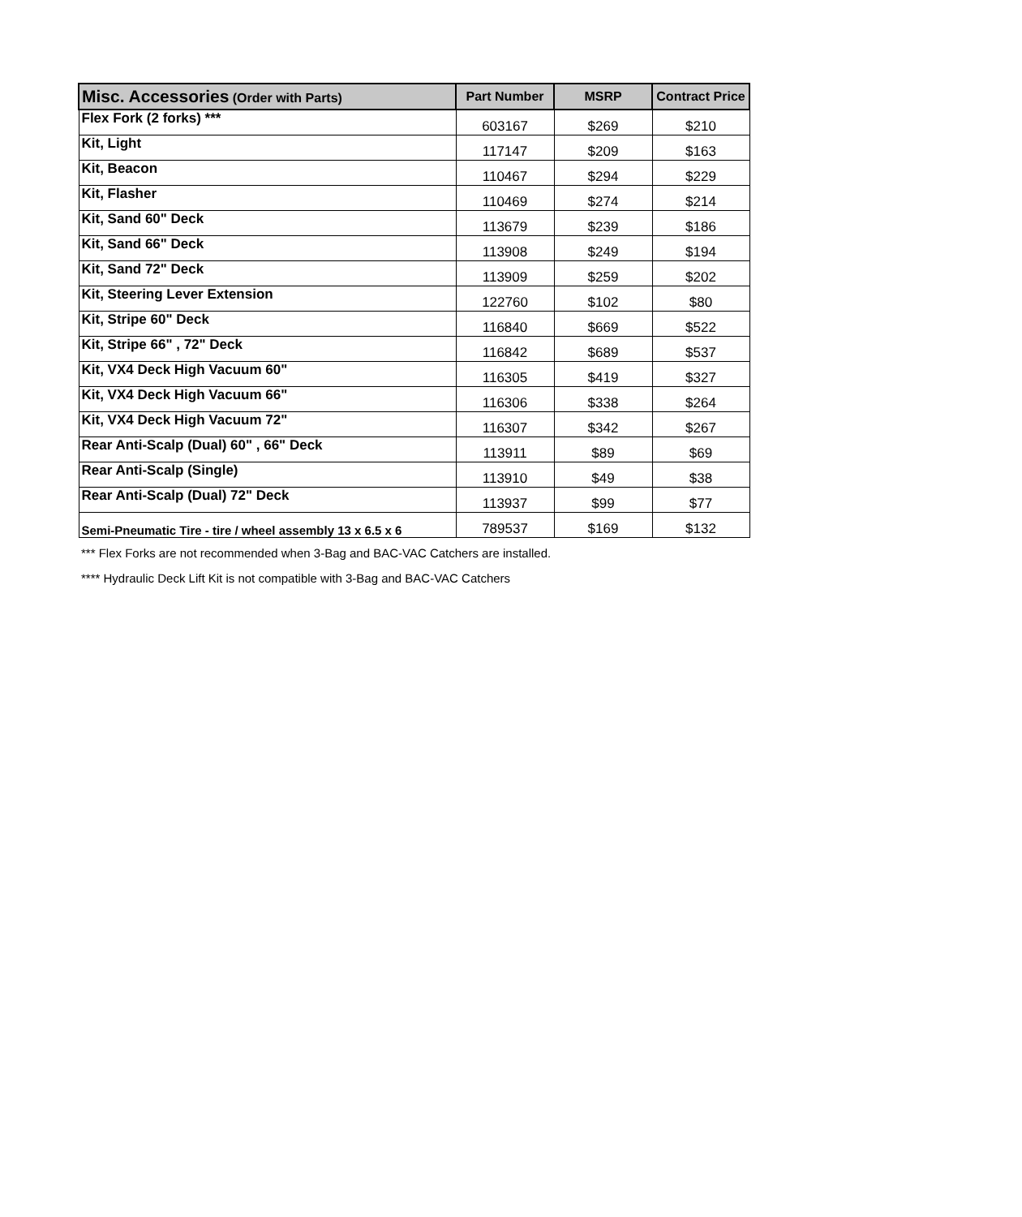| Misc. Accessories (Order with Parts) | Part Number | MSRP | Contract Price |
| --- | --- | --- | --- |
| Flex Fork (2 forks) *** | 603167 | $269 | $210 |
| Kit, Light | 117147 | $209 | $163 |
| Kit, Beacon | 110467 | $294 | $229 |
| Kit, Flasher | 110469 | $274 | $214 |
| Kit, Sand 60" Deck | 113679 | $239 | $186 |
| Kit, Sand 66" Deck | 113908 | $249 | $194 |
| Kit, Sand 72" Deck | 113909 | $259 | $202 |
| Kit, Steering Lever Extension | 122760 | $102 | $80 |
| Kit, Stripe 60" Deck | 116840 | $669 | $522 |
| Kit, Stripe 66" , 72" Deck | 116842 | $689 | $537 |
| Kit, VX4 Deck High Vacuum 60" | 116305 | $419 | $327 |
| Kit, VX4 Deck High Vacuum 66" | 116306 | $338 | $264 |
| Kit, VX4 Deck High Vacuum 72" | 116307 | $342 | $267 |
| Rear Anti-Scalp (Dual) 60" , 66" Deck | 113911 | $89 | $69 |
| Rear Anti-Scalp (Single) | 113910 | $49 | $38 |
| Rear Anti-Scalp (Dual) 72" Deck | 113937 | $99 | $77 |
| Semi-Pneumatic Tire - tire / wheel assembly 13 x 6.5 x 6 | 789537 | $169 | $132 |
*** Flex Forks are not recommended when 3-Bag and BAC-VAC Catchers are installed.
**** Hydraulic Deck Lift Kit is not compatible with 3-Bag and BAC-VAC Catchers